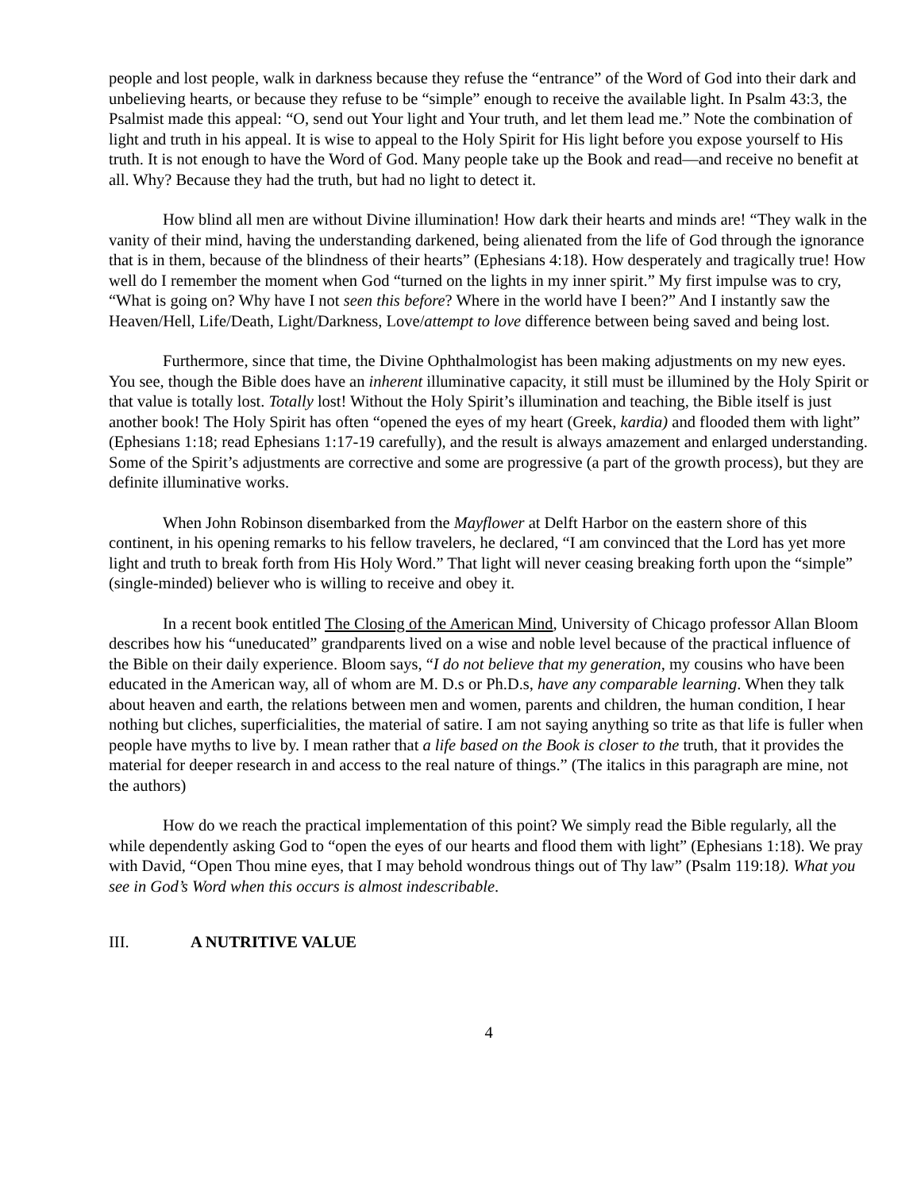people and lost people, walk in darkness because they refuse the “entrance” of the Word of God into their dark and unbelieving hearts, or because they refuse to be “simple” enough to receive the available light. In Psalm 43:3, the Psalmist made this appeal: “O, send out Your light and Your truth, and let them lead me.” Note the combination of light and truth in his appeal. It is wise to appeal to the Holy Spirit for His light before you expose yourself to His truth. It is not enough to have the Word of God. Many people take up the Book and read—and receive no benefit at all. Why? Because they had the truth, but had no light to detect it.
How blind all men are without Divine illumination! How dark their hearts and minds are! “They walk in the vanity of their mind, having the understanding darkened, being alienated from the life of God through the ignorance that is in them, because of the blindness of their hearts” (Ephesians 4:18). How desperately and tragically true! How well do I remember the moment when God “turned on the lights in my inner spirit.” My first impulse was to cry, “What is going on? Why have I not seen this before? Where in the world have I been?” And I instantly saw the Heaven/Hell, Life/Death, Light/Darkness, Love/attempt to love difference between being saved and being lost.
Furthermore, since that time, the Divine Ophthalmologist has been making adjustments on my new eyes. You see, though the Bible does have an inherent illuminative capacity, it still must be illumined by the Holy Spirit or that value is totally lost. Totally lost! Without the Holy Spirit’s illumination and teaching, the Bible itself is just another book! The Holy Spirit has often “opened the eyes of my heart (Greek, kardia) and flooded them with light” (Ephesians 1:18; read Ephesians 1:17-19 carefully), and the result is always amazement and enlarged understanding. Some of the Spirit’s adjustments are corrective and some are progressive (a part of the growth process), but they are definite illuminative works.
When John Robinson disembarked from the Mayflower at Delft Harbor on the eastern shore of this continent, in his opening remarks to his fellow travelers, he declared, “I am convinced that the Lord has yet more light and truth to break forth from His Holy Word.” That light will never ceasing breaking forth upon the “simple” (single-minded) believer who is willing to receive and obey it.
In a recent book entitled The Closing of the American Mind, University of Chicago professor Allan Bloom describes how his “uneducated” grandparents lived on a wise and noble level because of the practical influence of the Bible on their daily experience. Bloom says, “I do not believe that my generation, my cousins who have been educated in the American way, all of whom are M. D.s or Ph.D.s, have any comparable learning. When they talk about heaven and earth, the relations between men and women, parents and children, the human condition, I hear nothing but cliches, superficialities, the material of satire. I am not saying anything so trite as that life is fuller when people have myths to live by. I mean rather that a life based on the Book is closer to the truth, that it provides the material for deeper research in and access to the real nature of things.” (The italics in this paragraph are mine, not the authors)
How do we reach the practical implementation of this point? We simply read the Bible regularly, all the while dependently asking God to “open the eyes of our hearts and flood them with light” (Ephesians 1:18). We pray with David, “Open Thou mine eyes, that I may behold wondrous things out of Thy law” (Psalm 119:18). What you see in God’s Word when this occurs is almost indescribable.
III. A NUTRITIVE VALUE
4